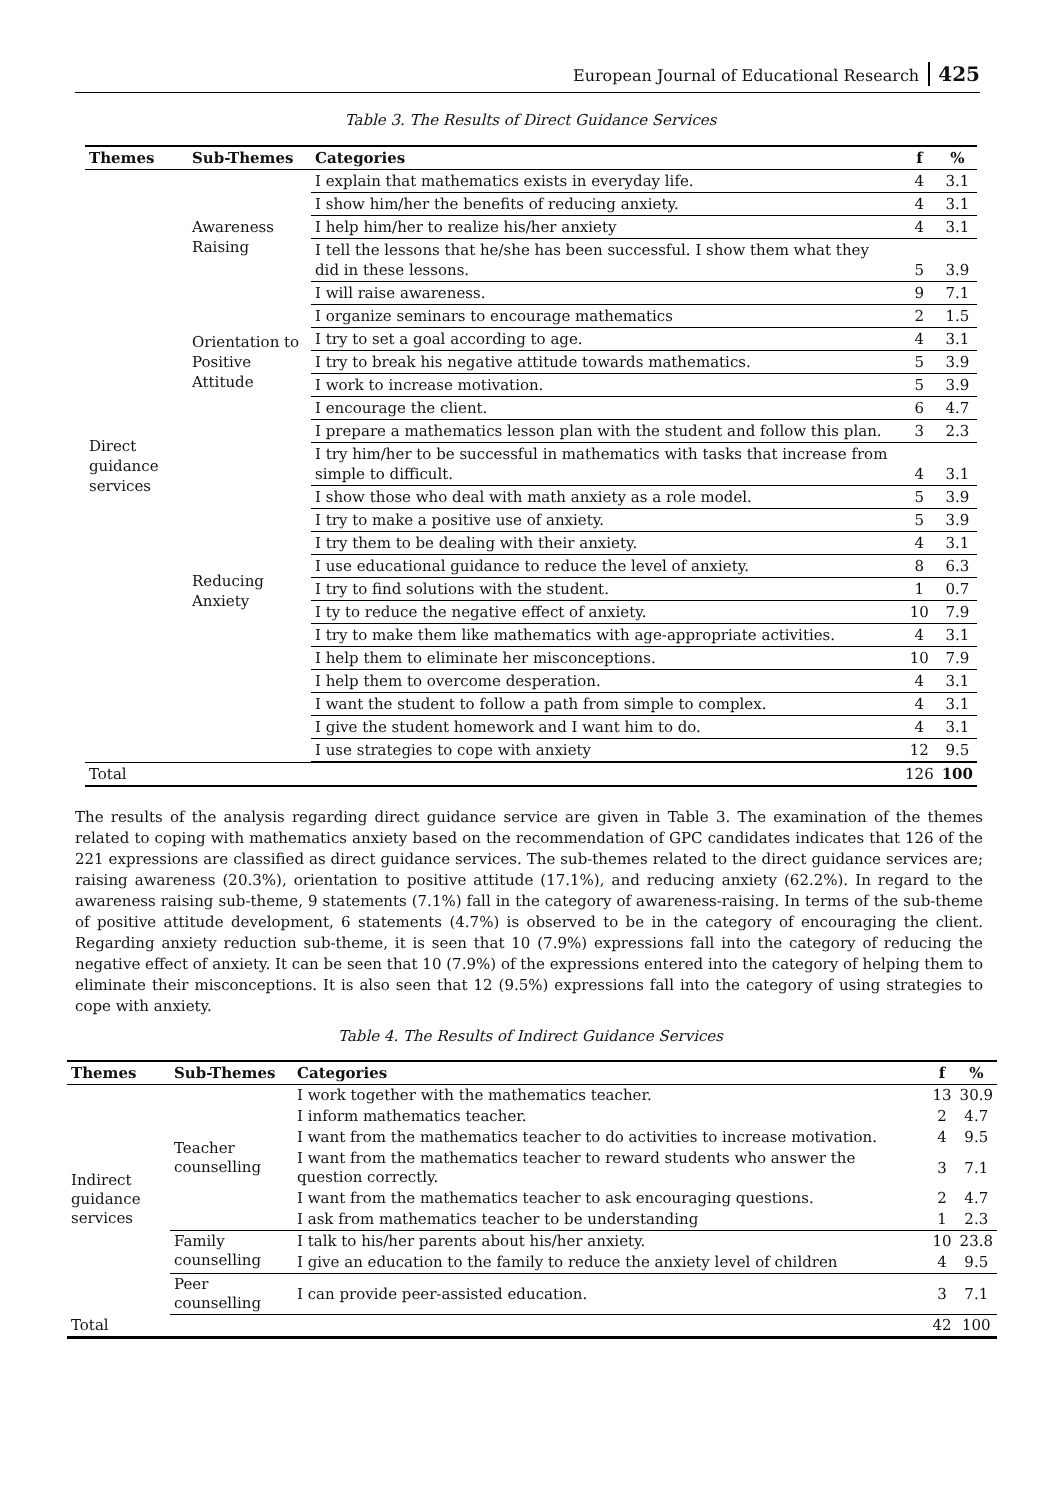European Journal of Educational Research 425
Table 3. The Results of Direct Guidance Services
| Themes | Sub-Themes | Categories | f | % |
| --- | --- | --- | --- | --- |
| Direct guidance services | Awareness Raising | I explain that mathematics exists in everyday life. | 4 | 3.1 |
| | | I show him/her the benefits of reducing anxiety. | 4 | 3.1 |
| | | I help him/her to realize his/her anxiety | 4 | 3.1 |
| | | I tell the lessons that he/she has been successful. I show them what they did in these lessons. | 5 | 3.9 |
| | | I will raise awareness. | 9 | 7.1 |
| | Orientation to Positive Attitude | I organize seminars to encourage mathematics | 2 | 1.5 |
| | | I try to set a goal according to age. | 4 | 3.1 |
| | | I try to break his negative attitude towards mathematics. | 5 | 3.9 |
| | | I work to increase motivation. | 5 | 3.9 |
| | | I encourage the client. | 6 | 4.7 |
| | Reducing Anxiety | I prepare a mathematics lesson plan with the student and follow this plan. | 3 | 2.3 |
| | | I try him/her to be successful in mathematics with tasks that increase from simple to difficult. | 4 | 3.1 |
| | | I show those who deal with math anxiety as a role model. | 5 | 3.9 |
| | | I try to make a positive use of anxiety. | 5 | 3.9 |
| | | I try them to be dealing with their anxiety. | 4 | 3.1 |
| | | I use educational guidance to reduce the level of anxiety. | 8 | 6.3 |
| | | I try to find solutions with the student. | 1 | 0.7 |
| | | I ty to reduce the negative effect of anxiety. | 10 | 7.9 |
| | | I try to make them like mathematics with age-appropriate activities. | 4 | 3.1 |
| | | I help them to eliminate her misconceptions. | 10 | 7.9 |
| | | I help them to overcome desperation. | 4 | 3.1 |
| | | I want the student to follow a path from simple to complex. | 4 | 3.1 |
| | | I give the student homework and I want him to do. | 4 | 3.1 |
| | | I use strategies to cope with anxiety | 12 | 9.5 |
| Total | | | 126 | 100 |
The results of the analysis regarding direct guidance service are given in Table 3. The examination of the themes related to coping with mathematics anxiety based on the recommendation of GPC candidates indicates that 126 of the 221 expressions are classified as direct guidance services. The sub-themes related to the direct guidance services are; raising awareness (20.3%), orientation to positive attitude (17.1%), and reducing anxiety (62.2%). In regard to the awareness raising sub-theme, 9 statements (7.1%) fall in the category of awareness-raising. In terms of the sub-theme of positive attitude development, 6 statements (4.7%) is observed to be in the category of encouraging the client. Regarding anxiety reduction sub-theme, it is seen that 10 (7.9%) expressions fall into the category of reducing the negative effect of anxiety. It can be seen that 10 (7.9%) of the expressions entered into the category of helping them to eliminate their misconceptions. It is also seen that 12 (9.5%) expressions fall into the category of using strategies to cope with anxiety.
Table 4. The Results of Indirect Guidance Services
| Themes | Sub-Themes | Categories | f | % |
| --- | --- | --- | --- | --- |
| Indirect guidance services | Teacher counselling | I work together with the mathematics teacher. | 13 | 30.9 |
| | | I inform mathematics teacher. | 2 | 4.7 |
| | | I want from the mathematics teacher to do activities to increase motivation. | 4 | 9.5 |
| | | I want from the mathematics teacher to reward students who answer the question correctly. | 3 | 7.1 |
| | | I want from the mathematics teacher to ask encouraging questions. | 2 | 4.7 |
| | | I ask from mathematics teacher to be understanding | 1 | 2.3 |
| | Family counselling | I talk to his/her parents about his/her anxiety. | 10 | 23.8 |
| | | I give an education to the family to reduce the anxiety level of children | 4 | 9.5 |
| | Peer counselling | I can provide peer-assisted education. | 3 | 7.1 |
| Total | | | 42 | 100 |